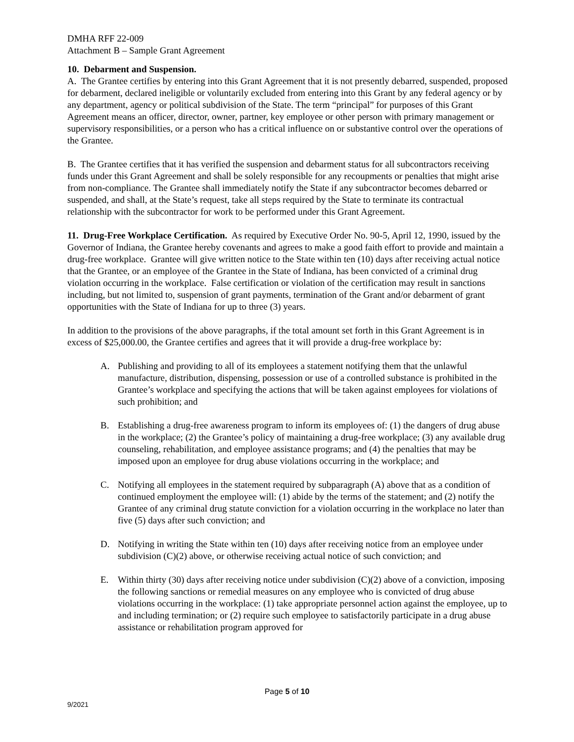DMHA RFF 22-009
Attachment B – Sample Grant Agreement
10. Debarment and Suspension.
A. The Grantee certifies by entering into this Grant Agreement that it is not presently debarred, suspended, proposed for debarment, declared ineligible or voluntarily excluded from entering into this Grant by any federal agency or by any department, agency or political subdivision of the State. The term “principal” for purposes of this Grant Agreement means an officer, director, owner, partner, key employee or other person with primary management or supervisory responsibilities, or a person who has a critical influence on or substantive control over the operations of the Grantee.
B. The Grantee certifies that it has verified the suspension and debarment status for all subcontractors receiving funds under this Grant Agreement and shall be solely responsible for any recoupments or penalties that might arise from non-compliance. The Grantee shall immediately notify the State if any subcontractor becomes debarred or suspended, and shall, at the State’s request, take all steps required by the State to terminate its contractual relationship with the subcontractor for work to be performed under this Grant Agreement.
11. Drug-Free Workplace Certification. As required by Executive Order No. 90-5, April 12, 1990, issued by the Governor of Indiana, the Grantee hereby covenants and agrees to make a good faith effort to provide and maintain a drug-free workplace. Grantee will give written notice to the State within ten (10) days after receiving actual notice that the Grantee, or an employee of the Grantee in the State of Indiana, has been convicted of a criminal drug violation occurring in the workplace. False certification or violation of the certification may result in sanctions including, but not limited to, suspension of grant payments, termination of the Grant and/or debarment of grant opportunities with the State of Indiana for up to three (3) years.
In addition to the provisions of the above paragraphs, if the total amount set forth in this Grant Agreement is in excess of $25,000.00, the Grantee certifies and agrees that it will provide a drug-free workplace by:
A. Publishing and providing to all of its employees a statement notifying them that the unlawful manufacture, distribution, dispensing, possession or use of a controlled substance is prohibited in the Grantee’s workplace and specifying the actions that will be taken against employees for violations of such prohibition; and
B. Establishing a drug-free awareness program to inform its employees of: (1) the dangers of drug abuse in the workplace; (2) the Grantee’s policy of maintaining a drug-free workplace; (3) any available drug counseling, rehabilitation, and employee assistance programs; and (4) the penalties that may be imposed upon an employee for drug abuse violations occurring in the workplace; and
C. Notifying all employees in the statement required by subparagraph (A) above that as a condition of continued employment the employee will: (1) abide by the terms of the statement; and (2) notify the Grantee of any criminal drug statute conviction for a violation occurring in the workplace no later than five (5) days after such conviction; and
D. Notifying in writing the State within ten (10) days after receiving notice from an employee under subdivision (C)(2) above, or otherwise receiving actual notice of such conviction; and
E. Within thirty (30) days after receiving notice under subdivision (C)(2) above of a conviction, imposing the following sanctions or remedial measures on any employee who is convicted of drug abuse violations occurring in the workplace: (1) take appropriate personnel action against the employee, up to and including termination; or (2) require such employee to satisfactorily participate in a drug abuse assistance or rehabilitation program approved for
Page 5 of 10
9/2021